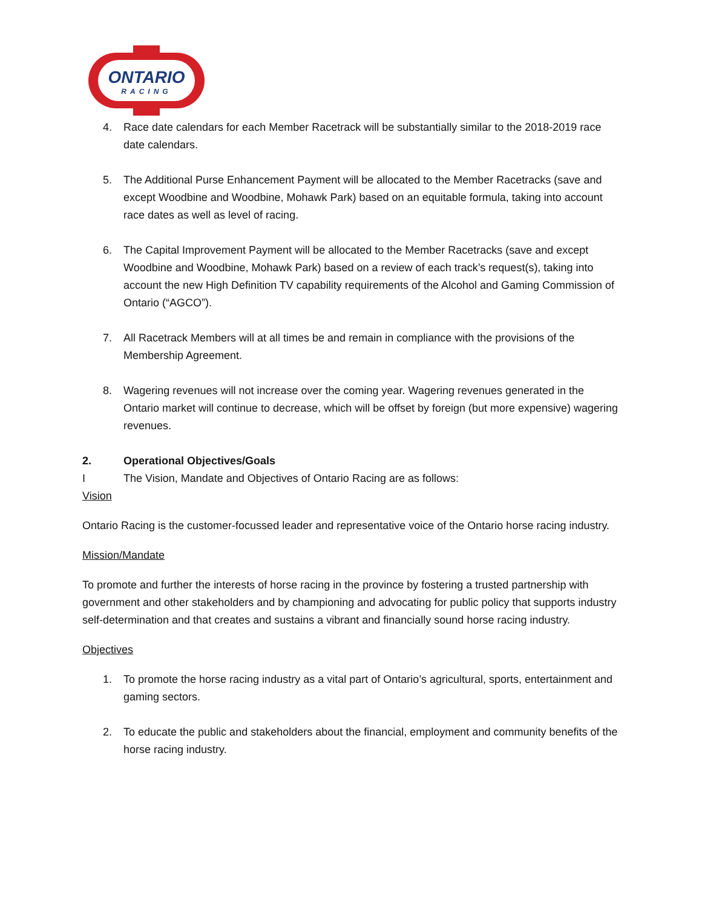ONTARIO
RACING
4. Race date calendars for each Member Racetrack will be substantially similar to the 2018-2019 race date calendars.
5. The Additional Purse Enhancement Payment will be allocated to the Member Racetracks (save and except Woodbine and Woodbine, Mohawk Park) based on an equitable formula, taking into account race dates as well as level of racing.
6. The Capital Improvement Payment will be allocated to the Member Racetracks (save and except Woodbine and Woodbine, Mohawk Park) based on a review of each track’s request(s), taking into account the new High Definition TV capability requirements of the Alcohol and Gaming Commission of Ontario (“AGCO”).
7. All Racetrack Members will at all times be and remain in compliance with the provisions of the Membership Agreement.
8. Wagering revenues will not increase over the coming year. Wagering revenues generated in the Ontario market will continue to decrease, which will be offset by foreign (but more expensive) wagering revenues.
2. Operational Objectives/Goals
I The Vision, Mandate and Objectives of Ontario Racing are as follows:
Vision
Ontario Racing is the customer-focussed leader and representative voice of the Ontario horse racing industry.
Mission/Mandate
To promote and further the interests of horse racing in the province by fostering a trusted partnership with government and other stakeholders and by championing and advocating for public policy that supports industry self-determination and that creates and sustains a vibrant and financially sound horse racing industry.
Objectives
1. To promote the horse racing industry as a vital part of Ontario’s agricultural, sports, entertainment and gaming sectors.
2. To educate the public and stakeholders about the financial, employment and community benefits of the horse racing industry.